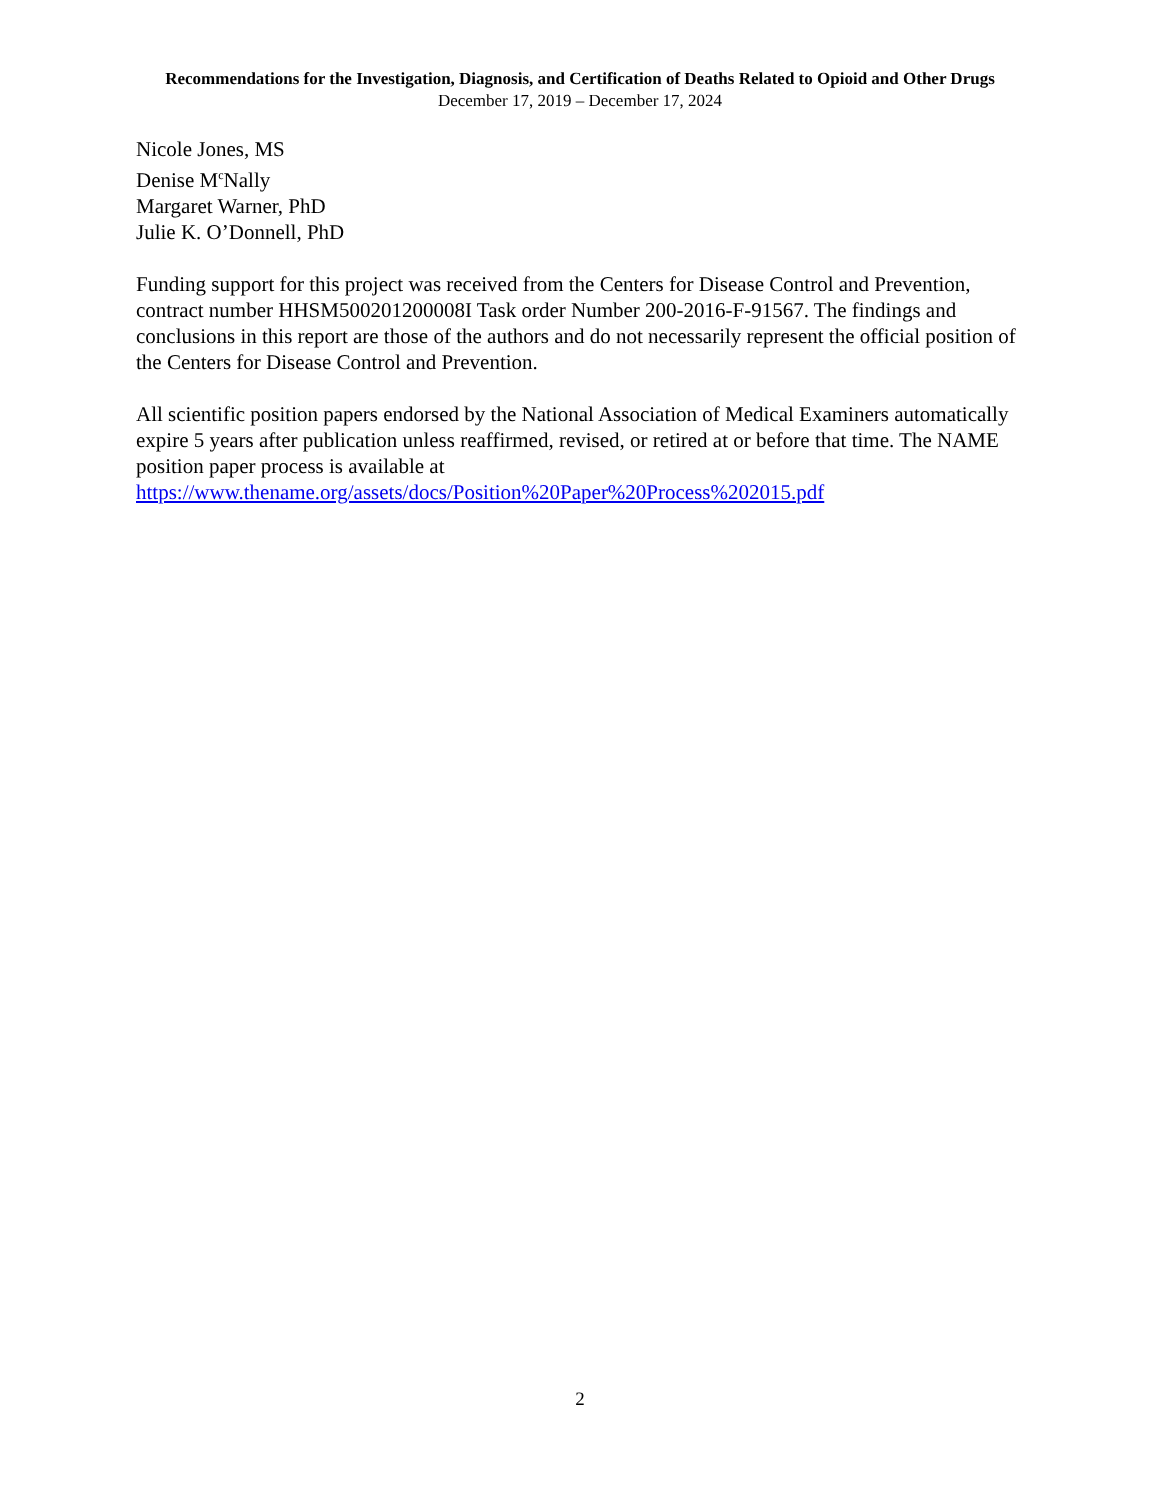Recommendations for the Investigation, Diagnosis, and Certification of Deaths Related to Opioid and Other Drugs
December 17, 2019 – December 17, 2024
Nicole Jones, MS
Denise M<sup>c</sup>Nally
Margaret Warner, PhD
Julie K. O’Donnell, PhD
Funding support for this project was received from the Centers for Disease Control and Prevention, contract number HHSM500201200008I Task order Number 200-2016-F-91567. The findings and conclusions in this report are those of the authors and do not necessarily represent the official position of the Centers for Disease Control and Prevention.
All scientific position papers endorsed by the National Association of Medical Examiners automatically expire 5 years after publication unless reaffirmed, revised, or retired at or before that time. The NAME position paper process is available at https://www.thename.org/assets/docs/Position%20Paper%20Process%202015.pdf
2